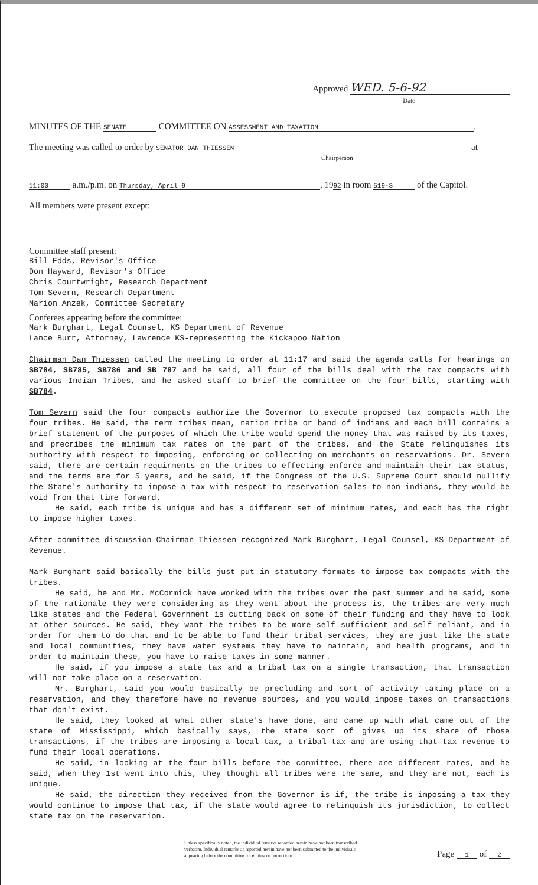Approved WED. 5-6-92
Date
MINUTES OF THE SENATE COMMITTEE ON ASSESSMENT AND TAXATION.
The meeting was called to order by SENATOR DAN THIESSEN at
Chairperson
11:00 a.m./p.m. on Thursday, April 9, 1992 in room 519-S of the Capitol.
All members were present except:
Committee staff present:
Bill Edds, Revisor's Office
Don Hayward, Revisor's Office
Chris Courtwright, Research Department
Tom Severn, Research Department
Marion Anzek, Committee Secretary
Conferees appearing before the committee:
Mark Burghart, Legal Counsel, KS Department of Revenue
Lance Burr, Attorney, Lawrence KS-representing the Kickapoo Nation
Chairman Dan Thiessen called the meeting to order at 11:17 and said the agenda calls for hearings on SB784, SB785, SB786 and SB 787 and he said, all four of the bills deal with the tax compacts with various Indian Tribes, and he asked staff to brief the committee on the four bills, starting with SB784.
Tom Severn said the four compacts authorize the Governor to execute proposed tax compacts with the four tribes. He said, the term tribes mean, nation tribe or band of indians and each bill contains a brief statement of the purposes of which the tribe would spend the money that was raised by its taxes, and precribes the minimum tax rates on the part of the tribes, and the State relinquishes its authority with respect to imposing, enforcing or collecting on merchants on reservations. Dr. Severn said, there are certain requirments on the tribes to effecting enforce and maintain their tax status, and the terms are for 5 years, and he said, if the Congress of the U.S. Supreme Court should nullify the State's authority to impose a tax with respect to reservation sales to non-indians, they would be void from that time forward.
He said, each tribe is unique and has a different set of minimum rates, and each has the right to impose higher taxes.
After committee discussion Chairman Thiessen recognized Mark Burghart, Legal Counsel, KS Department of Revenue.
Mark Burghart said basically the bills just put in statutory formats to impose tax compacts with the tribes.
He said, he and Mr. McCormick have worked with the tribes over the past summer and he said, some of the rationale they were considering as they went about the process is, the tribes are very much like states and the Federal Government is cutting back on some of their funding and they have to look at other sources. He said, they want the tribes to be more self sufficient and self reliant, and in order for them to do that and to be able to fund their tribal services, they are just like the state and local communities, they have water systems they have to maintain, and health programs, and in order to maintain these, you have to raise taxes in some manner.
He said, if you impose a state tax and a tribal tax on a single transaction, that transaction will not take place on a reservation.
Mr. Burghart, said you would basically be precluding and sort of activity taking place on a reservation, and they therefore have no revenue sources, and you would impose taxes on transactions that don't exist.
He said, they looked at what other state's have done, and came up with what came out of the state of Mississippi, which basically says, the state sort of gives up its share of those transactions, if the tribes are imposing a local tax, a tribal tax and are using that tax revenue to fund their local operations.
He said, in looking at the four bills before the committee, there are different rates, and he said, when they 1st went into this, they thought all tribes were the same, and they are not, each is unique.
He said, the direction they received from the Governor is if, the tribe is imposing a tax they would continue to impose that tax, if the state would agree to relinquish its jurisdiction, to collect state tax on the reservation.
Unless specifically noted, the individual remarks recorded herein have not been transcribed verbatim. Individual remarks as reported herein have not been submitted to the individuals appearing before the committee for editing or corrections.
Page 1 of 2